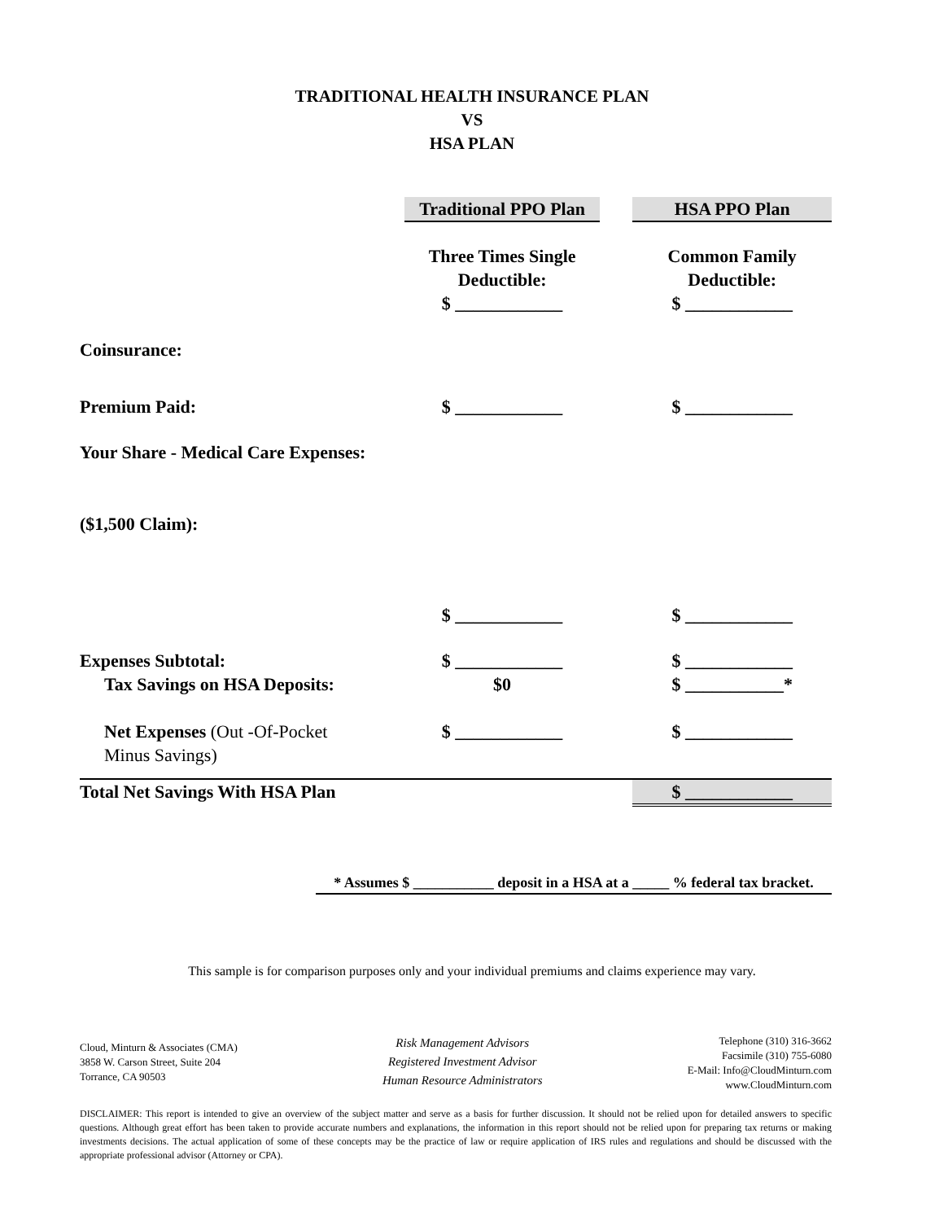TRADITIONAL HEALTH INSURANCE PLAN
VS
HSA PLAN
| | Traditional PPO Plan | | HSA PPO Plan |
| | Three Times Single Deductible: $ ____________ | | Common Family Deductible: $ ____________ |
| Coinsurance: | | | |
| Premium Paid: | $ ____________ | | $ ____________ |
| Your Share - Medical Care Expenses: | | | |
| ($1,500 Claim): | | | |
| | $ ____________ | | $ ____________ |
| Expenses Subtotal: | $ ____________ | | $ ____________ |
| Tax Savings on HSA Deposits: | $0 | | $ ___________* |
| Net Expenses (Out -Of-Pocket Minus Savings) | $ ____________ | | $ ____________ |
| Total Net Savings With HSA Plan | | | $ ____________ |
* Assumes $ ___________ deposit in a HSA at a _____ % federal tax bracket.
This sample is for comparison purposes only and your individual premiums and claims experience may vary.
Cloud, Minturn & Associates (CMA)
3858 W. Carson Street, Suite 204
Torrance, CA 90503
Risk Management Advisors
Registered Investment Advisor
Human Resource Administrators
Telephone (310) 316-3662
Facsimile (310) 755-6080
E-Mail: Info@CloudMinturn.com
www.CloudMinturn.com
DISCLAIMER: This report is intended to give an overview of the subject matter and serve as a basis for further discussion. It should not be relied upon for detailed answers to specific questions. Although great effort has been taken to provide accurate numbers and explanations, the information in this report should not be relied upon for preparing tax returns or making investments decisions. The actual application of some of these concepts may be the practice of law or require application of IRS rules and regulations and should be discussed with the appropriate professional advisor (Attorney or CPA).